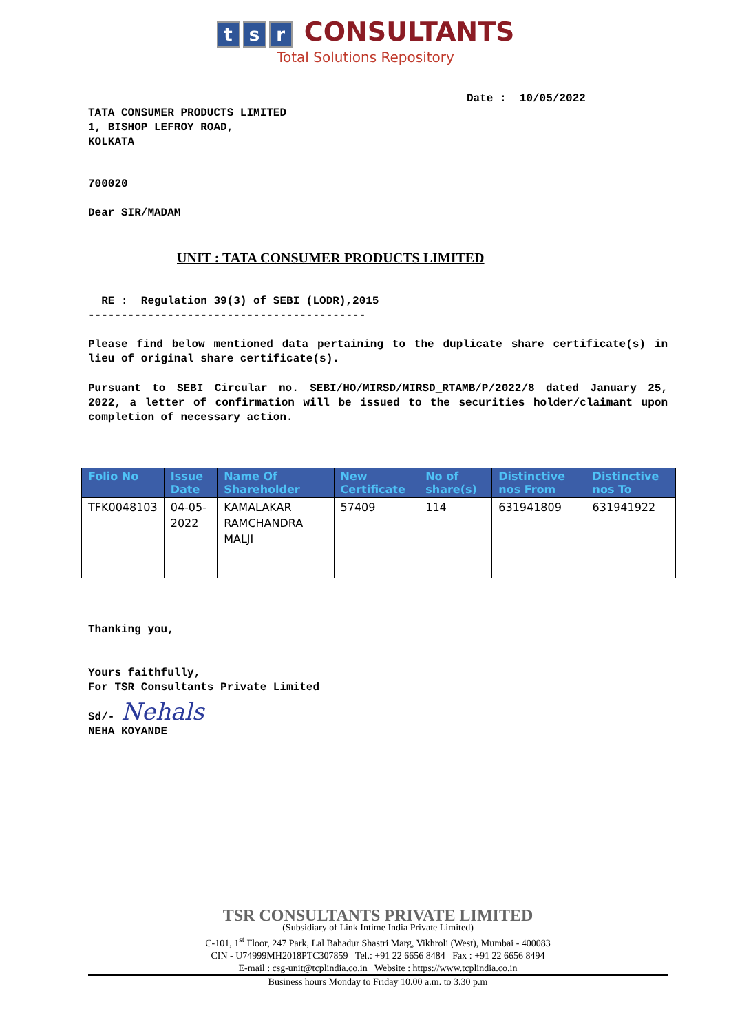ts r CONSULTANTS
Total Solutions Repository
Date : 10/05/2022
TATA CONSUMER PRODUCTS LIMITED
1, BISHOP LEFROY ROAD,
KOLKATA
700020
Dear SIR/MADAM
UNIT : TATA CONSUMER PRODUCTS LIMITED
RE : Regulation 39(3) of SEBI (LODR),2015
------------------------------------------
Please find below mentioned data pertaining to the duplicate share certificate(s) in lieu of original share certificate(s).
Pursuant to SEBI Circular no. SEBI/HO/MIRSD/MIRSD_RTAMB/P/2022/8 dated January 25, 2022, a letter of confirmation will be issued to the securities holder/claimant upon completion of necessary action.
| Folio No | Issue Date | Name Of Shareholder | New Certificate | No of share(s) | Distinctive nos From | Distinctive nos To |
| --- | --- | --- | --- | --- | --- | --- |
| TFK0048103 | 04-05-2022 | KAMALAKAR RAMCHANDRA MALJI | 57409 | 114 | 631941809 | 631941922 |
Thanking you,
Yours faithfully,
For TSR Consultants Private Limited
Sd/- Nehals
NEHA KOYANDE
TSR CONSULTANTS PRIVATE LIMITED
(Subsidiary of Link Intime India Private Limited)
C-101, 1<sup>st</sup> Floor, 247 Park, Lal Bahadur Shastri Marg, Vikhroli (West), Mumbai - 400083
CIN - U74999MH2018PTC307859 Tel.: +91 22 6656 8484 Fax : +91 22 6656 8494
E-mail : csg-unit@tcplindia.co.in Website : https://www.tcplindia.co.in
Business hours Monday to Friday 10.00 a.m. to 3.30 p.m